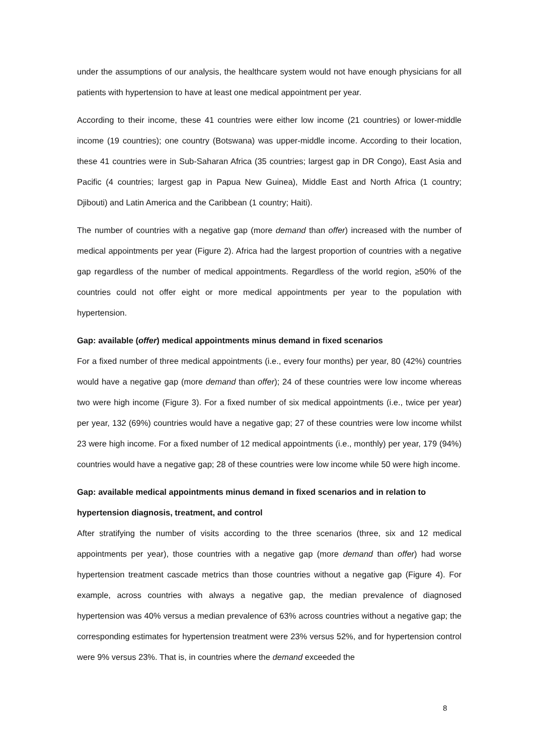under the assumptions of our analysis, the healthcare system would not have enough physicians for all patients with hypertension to have at least one medical appointment per year.
According to their income, these 41 countries were either low income (21 countries) or lower-middle income (19 countries); one country (Botswana) was upper-middle income. According to their location, these 41 countries were in Sub-Saharan Africa (35 countries; largest gap in DR Congo), East Asia and Pacific (4 countries; largest gap in Papua New Guinea), Middle East and North Africa (1 country; Djibouti) and Latin America and the Caribbean (1 country; Haiti).
The number of countries with a negative gap (more demand than offer) increased with the number of medical appointments per year (Figure 2). Africa had the largest proportion of countries with a negative gap regardless of the number of medical appointments. Regardless of the world region, ≥50% of the countries could not offer eight or more medical appointments per year to the population with hypertension.
Gap: available (offer) medical appointments minus demand in fixed scenarios
For a fixed number of three medical appointments (i.e., every four months) per year, 80 (42%) countries would have a negative gap (more demand than offer); 24 of these countries were low income whereas two were high income (Figure 3). For a fixed number of six medical appointments (i.e., twice per year) per year, 132 (69%) countries would have a negative gap; 27 of these countries were low income whilst 23 were high income. For a fixed number of 12 medical appointments (i.e., monthly) per year, 179 (94%) countries would have a negative gap; 28 of these countries were low income while 50 were high income.
Gap: available medical appointments minus demand in fixed scenarios and in relation to hypertension diagnosis, treatment, and control
After stratifying the number of visits according to the three scenarios (three, six and 12 medical appointments per year), those countries with a negative gap (more demand than offer) had worse hypertension treatment cascade metrics than those countries without a negative gap (Figure 4). For example, across countries with always a negative gap, the median prevalence of diagnosed hypertension was 40% versus a median prevalence of 63% across countries without a negative gap; the corresponding estimates for hypertension treatment were 23% versus 52%, and for hypertension control were 9% versus 23%. That is, in countries where the demand exceeded the
8